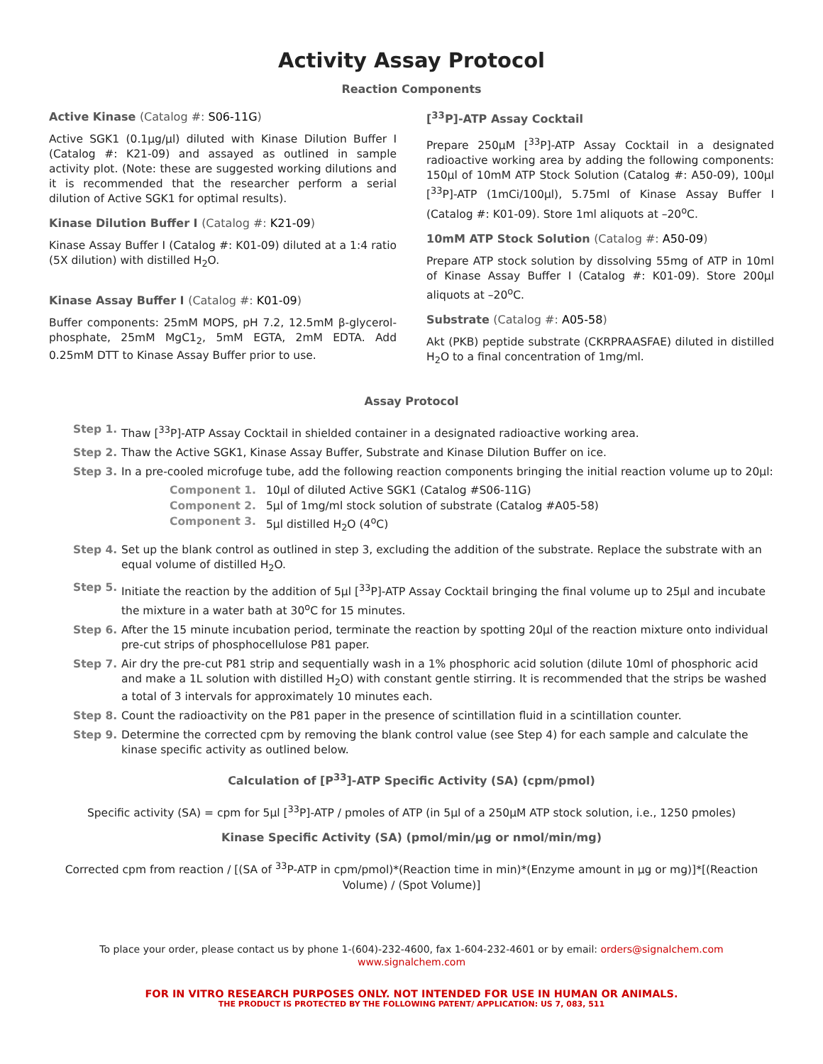Activity Assay Protocol
Reaction Components
Active Kinase (Catalog #: S06-11G)
Active SGK1 (0.1μg/μl) diluted with Kinase Dilution Buffer I (Catalog #: K21-09) and assayed as outlined in sample activity plot. (Note: these are suggested working dilutions and it is recommended that the researcher perform a serial dilution of Active SGK1 for optimal results).
Kinase Dilution Buffer I (Catalog #: K21-09)
Kinase Assay Buffer I (Catalog #: K01-09) diluted at a 1:4 ratio (5X dilution) with distilled H<sub>2</sub>O.
Kinase Assay Buffer I (Catalog #: K01-09)
Buffer components: 25mM MOPS, pH 7.2, 12.5mM β-glycerol-phosphate, 25mM MgC1<sub>2</sub>, 5mM EGTA, 2mM EDTA. Add 0.25mM DTT to Kinase Assay Buffer prior to use.
[<sup>33</sup>P]-ATP Assay Cocktail
Prepare 250μM [<sup>33</sup>P]-ATP Assay Cocktail in a designated radioactive working area by adding the following components: 150μl of 10mM ATP Stock Solution (Catalog #: A50-09), 100μl [<sup>33</sup>P]-ATP (1mCi/100μl), 5.75ml of Kinase Assay Buffer I (Catalog #: K01-09). Store 1ml aliquots at –20<sup>o</sup>C.
10mM ATP Stock Solution (Catalog #: A50-09)
Prepare ATP stock solution by dissolving 55mg of ATP in 10ml of Kinase Assay Buffer I (Catalog #: K01-09). Store 200μl aliquots at –20<sup>o</sup>C.
Substrate (Catalog #: A05-58)
Akt (PKB) peptide substrate (CKRPRAASFAE) diluted in distilled H<sub>2</sub>O to a final concentration of 1mg/ml.
Assay Protocol
Step 1. Thaw [<sup>33</sup>P]-ATP Assay Cocktail in shielded container in a designated radioactive working area.
Step 2. Thaw the Active SGK1, Kinase Assay Buffer, Substrate and Kinase Dilution Buffer on ice.
Step 3. In a pre-cooled microfuge tube, add the following reaction components bringing the initial reaction volume up to 20μl:
Component 1. 10μl of diluted Active SGK1 (Catalog #S06-11G)
Component 2. 5μl of 1mg/ml stock solution of substrate (Catalog #A05-58)
Component 3. 5μl distilled H<sub>2</sub>O (4<sup>o</sup>C)
Step 4. Set up the blank control as outlined in step 3, excluding the addition of the substrate. Replace the substrate with an equal volume of distilled H<sub>2</sub>O.
Step 5. Initiate the reaction by the addition of 5μl [<sup>33</sup>P]-ATP Assay Cocktail bringing the final volume up to 25μl and incubate the mixture in a water bath at 30<sup>o</sup>C for 15 minutes.
Step 6. After the 15 minute incubation period, terminate the reaction by spotting 20μl of the reaction mixture onto individual pre-cut strips of phosphocellulose P81 paper.
Step 7. Air dry the pre-cut P81 strip and sequentially wash in a 1% phosphoric acid solution (dilute 10ml of phosphoric acid and make a 1L solution with distilled H<sub>2</sub>O) with constant gentle stirring. It is recommended that the strips be washed a total of 3 intervals for approximately 10 minutes each.
Step 8. Count the radioactivity on the P81 paper in the presence of scintillation fluid in a scintillation counter.
Step 9. Determine the corrected cpm by removing the blank control value (see Step 4) for each sample and calculate the kinase specific activity as outlined below.
Calculation of [P<sup>33</sup>]-ATP Specific Activity (SA) (cpm/pmol)
Specific activity (SA) = cpm for 5μl [<sup>33</sup>P]-ATP / pmoles of ATP (in 5μl of a 250μM ATP stock solution, i.e., 1250 pmoles)
Kinase Specific Activity (SA) (pmol/min/μg or nmol/min/mg)
Corrected cpm from reaction / [(SA of <sup>33</sup>P-ATP in cpm/pmol)*(Reaction time in min)*(Enzyme amount in μg or mg)]*[(Reaction Volume) / (Spot Volume)]
To place your order, please contact us by phone 1-(604)-232-4600, fax 1-604-232-4601 or by email: orders@signalchem.com
www.signalchem.com
FOR IN VITRO RESEARCH PURPOSES ONLY. NOT INTENDED FOR USE IN HUMAN OR ANIMALS.
THE PRODUCT IS PROTECTED BY THE FOLLOWING PATENT/ APPLICATION: US 7, 083, 511